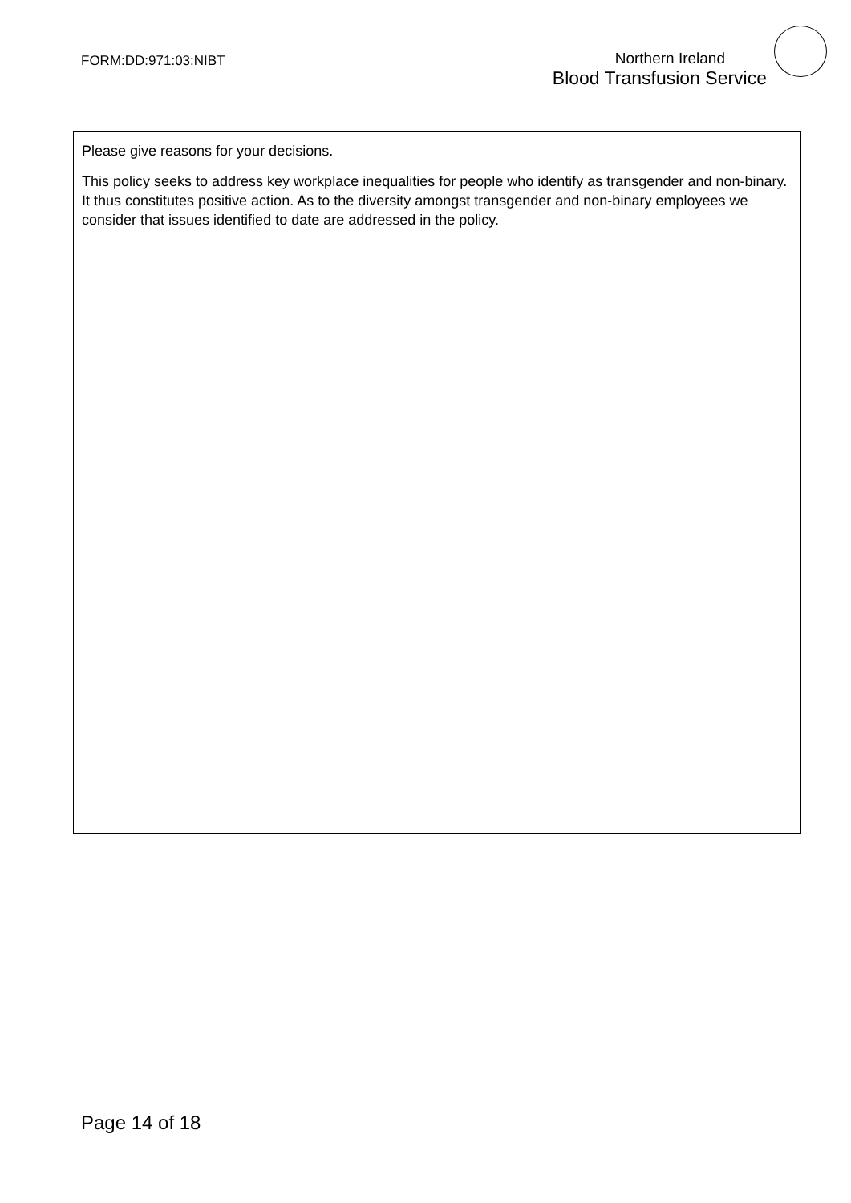FORM:DD:971:03:NIBT
Northern Ireland
Blood Transfusion Service
Please give reasons for your decisions.
This policy seeks to address key workplace inequalities for people who identify as transgender and non-binary. It thus constitutes positive action. As to the diversity amongst transgender and non-binary employees we consider that issues identified to date are addressed in the policy.
Page 14 of 18